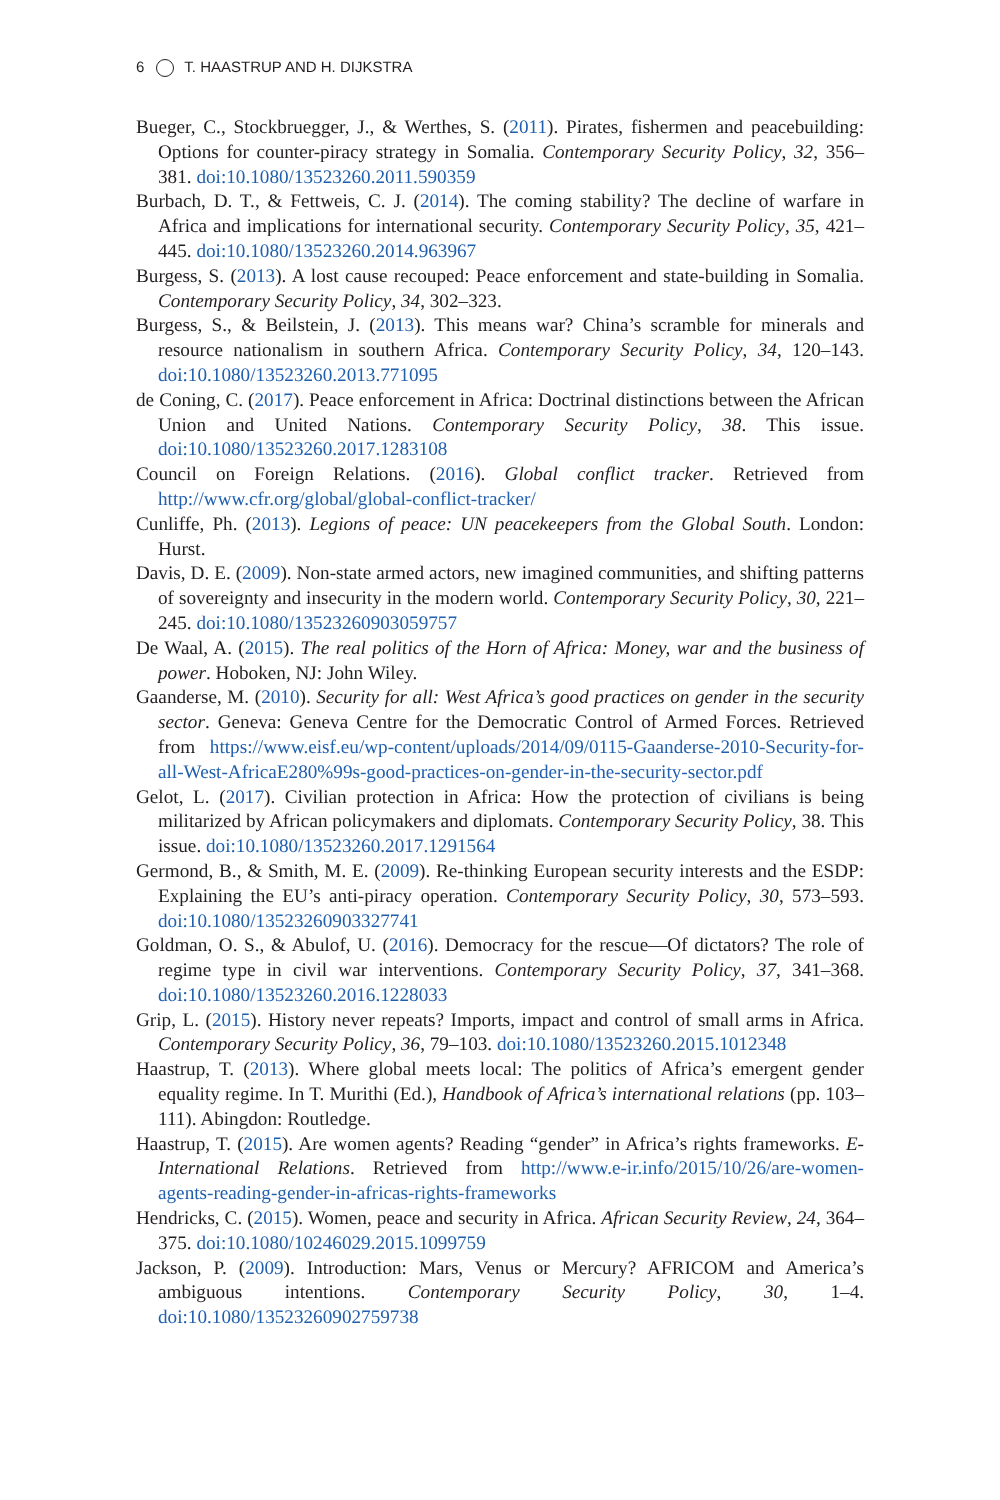6 T. HAASTRUP AND H. DIJKSTRA
Bueger, C., Stockbruegger, J., & Werthes, S. (2011). Pirates, fishermen and peacebuilding: Options for counter-piracy strategy in Somalia. Contemporary Security Policy, 32, 356–381. doi:10.1080/13523260.2011.590359
Burbach, D. T., & Fettweis, C. J. (2014). The coming stability? The decline of warfare in Africa and implications for international security. Contemporary Security Policy, 35, 421–445. doi:10.1080/13523260.2014.963967
Burgess, S. (2013). A lost cause recouped: Peace enforcement and state-building in Somalia. Contemporary Security Policy, 34, 302–323.
Burgess, S., & Beilstein, J. (2013). This means war? China’s scramble for minerals and resource nationalism in southern Africa. Contemporary Security Policy, 34, 120–143. doi:10.1080/13523260.2013.771095
de Coning, C. (2017). Peace enforcement in Africa: Doctrinal distinctions between the African Union and United Nations. Contemporary Security Policy, 38. This issue. doi:10.1080/13523260.2017.1283108
Council on Foreign Relations. (2016). Global conflict tracker. Retrieved from http://www.cfr.org/global/global-conflict-tracker/
Cunliffe, Ph. (2013). Legions of peace: UN peacekeepers from the Global South. London: Hurst.
Davis, D. E. (2009). Non-state armed actors, new imagined communities, and shifting patterns of sovereignty and insecurity in the modern world. Contemporary Security Policy, 30, 221–245. doi:10.1080/13523260903059757
De Waal, A. (2015). The real politics of the Horn of Africa: Money, war and the business of power. Hoboken, NJ: John Wiley.
Gaanderse, M. (2010). Security for all: West Africa’s good practices on gender in the security sector. Geneva: Geneva Centre for the Democratic Control of Armed Forces. Retrieved from https://www.eisf.eu/wp-content/uploads/2014/09/0115-Gaanderse-2010-Security-for-all-West-AfricaE280%99s-good-practices-on-gender-in-the-security-sector.pdf
Gelot, L. (2017). Civilian protection in Africa: How the protection of civilians is being militarized by African policymakers and diplomats. Contemporary Security Policy, 38. This issue. doi:10.1080/13523260.2017.1291564
Germond, B., & Smith, M. E. (2009). Re-thinking European security interests and the ESDP: Explaining the EU’s anti-piracy operation. Contemporary Security Policy, 30, 573–593. doi:10.1080/13523260903327741
Goldman, O. S., & Abulof, U. (2016). Democracy for the rescue—Of dictators? The role of regime type in civil war interventions. Contemporary Security Policy, 37, 341–368. doi:10.1080/13523260.2016.1228033
Grip, L. (2015). History never repeats? Imports, impact and control of small arms in Africa. Contemporary Security Policy, 36, 79–103. doi:10.1080/13523260.2015.1012348
Haastrup, T. (2013). Where global meets local: The politics of Africa’s emergent gender equality regime. In T. Murithi (Ed.), Handbook of Africa’s international relations (pp. 103–111). Abingdon: Routledge.
Haastrup, T. (2015). Are women agents? Reading “gender” in Africa’s rights frameworks. E-International Relations. Retrieved from http://www.e-ir.info/2015/10/26/are-women-agents-reading-gender-in-africas-rights-frameworks
Hendricks, C. (2015). Women, peace and security in Africa. African Security Review, 24, 364–375. doi:10.1080/10246029.2015.1099759
Jackson, P. (2009). Introduction: Mars, Venus or Mercury? AFRICOM and America’s ambiguous intentions. Contemporary Security Policy, 30, 1–4. doi:10.1080/13523260902759738